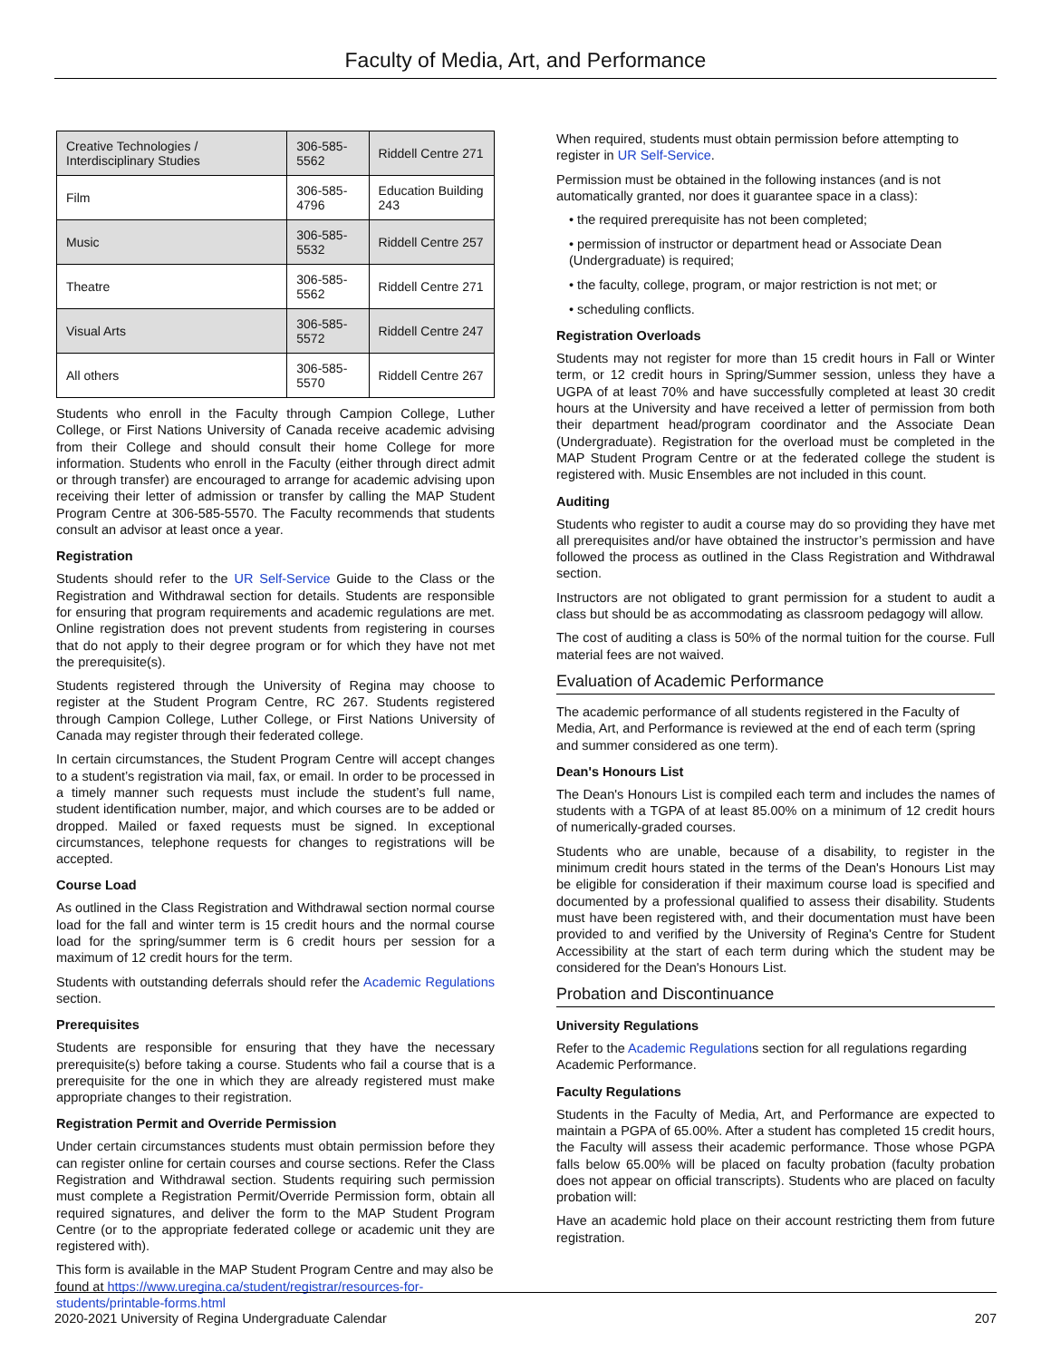Faculty of Media, Art, and Performance
| Creative Technologies / Interdisciplinary Studies | 306-585-5562 | Riddell Centre 271 |
| Film | 306-585-4796 | Education Building 243 |
| Music | 306-585-5532 | Riddell Centre 257 |
| Theatre | 306-585-5562 | Riddell Centre 271 |
| Visual Arts | 306-585-5572 | Riddell Centre 247 |
| All others | 306-585-5570 | Riddell Centre 267 |
Students who enroll in the Faculty through Campion College, Luther College, or First Nations University of Canada receive academic advising from their College and should consult their home College for more information. Students who enroll in the Faculty (either through direct admit or through transfer) are encouraged to arrange for academic advising upon receiving their letter of admission or transfer by calling the MAP Student Program Centre at 306-585-5570. The Faculty recommends that students consult an advisor at least once a year.
Registration
Students should refer to the UR Self-Service Guide to the Class or the Registration and Withdrawal section for details. Students are responsible for ensuring that program requirements and academic regulations are met. Online registration does not prevent students from registering in courses that do not apply to their degree program or for which they have not met the prerequisite(s).
Students registered through the University of Regina may choose to register at the Student Program Centre, RC 267. Students registered through Campion College, Luther College, or First Nations University of Canada may register through their federated college.
In certain circumstances, the Student Program Centre will accept changes to a student’s registration via mail, fax, or email. In order to be processed in a timely manner such requests must include the student’s full name, student identification number, major, and which courses are to be added or dropped. Mailed or faxed requests must be signed. In exceptional circumstances, telephone requests for changes to registrations will be accepted.
Course Load
As outlined in the Class Registration and Withdrawal section normal course load for the fall and winter term is 15 credit hours and the normal course load for the spring/summer term is 6 credit hours per session for a maximum of 12 credit hours for the term.
Students with outstanding deferrals should refer the Academic Regulations section.
Prerequisites
Students are responsible for ensuring that they have the necessary prerequisite(s) before taking a course. Students who fail a course that is a prerequisite for the one in which they are already registered must make appropriate changes to their registration.
Registration Permit and Override Permission
Under certain circumstances students must obtain permission before they can register online for certain courses and course sections. Refer the Class Registration and Withdrawal section. Students requiring such permission must complete a Registration Permit/Override Permission form, obtain all required signatures, and deliver the form to the MAP Student Program Centre (or to the appropriate federated college or academic unit they are registered with).
This form is available in the MAP Student Program Centre and may also be found at https://www.uregina.ca/student/registrar/resources-for-students/printable-forms.html
When required, students must obtain permission before attempting to register in UR Self-Service.
Permission must be obtained in the following instances (and is not automatically granted, nor does it guarantee space in a class):
• the required prerequisite has not been completed;
• permission of instructor or department head or Associate Dean (Undergraduate) is required;
• the faculty, college, program, or major restriction is not met; or
• scheduling conflicts.
Registration Overloads
Students may not register for more than 15 credit hours in Fall or Winter term, or 12 credit hours in Spring/Summer session, unless they have a UGPA of at least 70% and have successfully completed at least 30 credit hours at the University and have received a letter of permission from both their department head/program coordinator and the Associate Dean (Undergraduate). Registration for the overload must be completed in the MAP Student Program Centre or at the federated college the student is registered with. Music Ensembles are not included in this count.
Auditing
Students who register to audit a course may do so providing they have met all prerequisites and/or have obtained the instructor’s permission and have followed the process as outlined in the Class Registration and Withdrawal section.
Instructors are not obligated to grant permission for a student to audit a class but should be as accommodating as classroom pedagogy will allow.
The cost of auditing a class is 50% of the normal tuition for the course. Full material fees are not waived.
Evaluation of Academic Performance
The academic performance of all students registered in the Faculty of Media, Art, and Performance is reviewed at the end of each term (spring and summer considered as one term).
Dean's Honours List
The Dean's Honours List is compiled each term and includes the names of students with a TGPA of at least 85.00% on a minimum of 12 credit hours of numerically-graded courses.
Students who are unable, because of a disability, to register in the minimum credit hours stated in the terms of the Dean's Honours List may be eligible for consideration if their maximum course load is specified and documented by a professional qualified to assess their disability. Students must have been registered with, and their documentation must have been provided to and verified by the University of Regina's Centre for Student Accessibility at the start of each term during which the student may be considered for the Dean's Honours List.
Probation and Discontinuance
University Regulations
Refer to the Academic Regulations section for all regulations regarding Academic Performance.
Faculty Regulations
Students in the Faculty of Media, Art, and Performance are expected to maintain a PGPA of 65.00%. After a student has completed 15 credit hours, the Faculty will assess their academic performance. Those whose PGPA falls below 65.00% will be placed on faculty probation (faculty probation does not appear on official transcripts). Students who are placed on faculty probation will:
Have an academic hold place on their account restricting them from future registration.
2020-2021 University of Regina Undergraduate Calendar 207